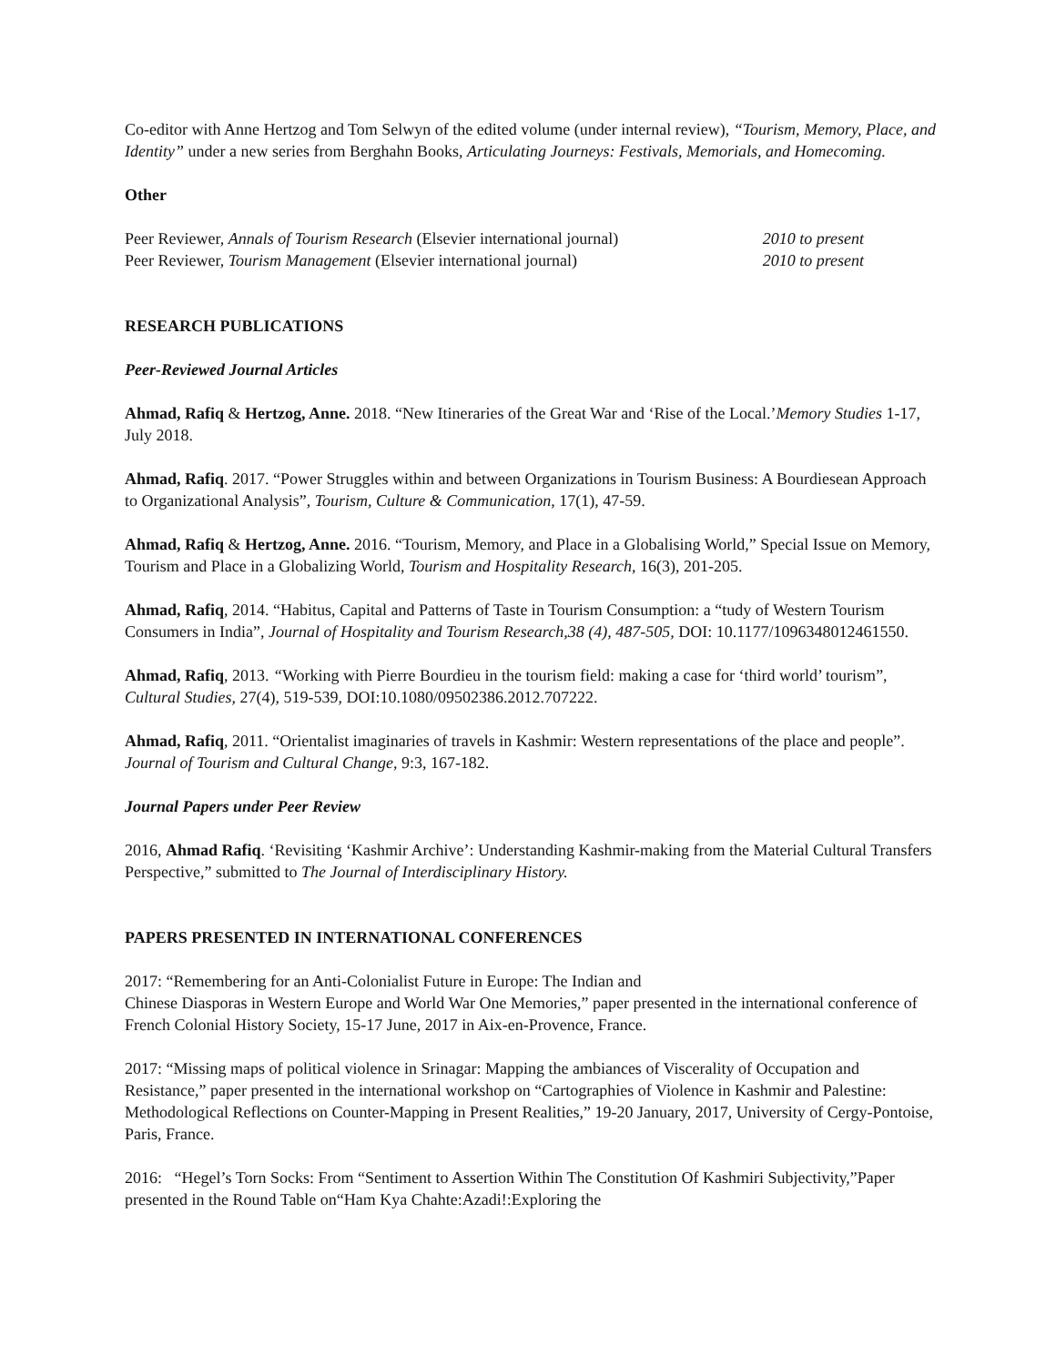Co-editor with Anne Hertzog and Tom Selwyn of the edited volume (under internal review), “Tourism, Memory, Place, and Identity” under a new series from Berghahn Books, Articulating Journeys: Festivals, Memorials, and Homecoming.
Other
Peer Reviewer, Annals of Tourism Research (Elsevier international journal) 2010 to present
Peer Reviewer, Tourism Management (Elsevier international journal) 2010 to present
RESEARCH PUBLICATIONS
Peer-Reviewed Journal Articles
Ahmad, Rafiq & Hertzog, Anne. 2018. “New Itineraries of the Great War and ‘Rise of the Local.’Memory Studies 1-17, July 2018.
Ahmad, Rafiq. 2017. “Power Struggles within and between Organizations in Tourism Business: A Bourdiesean Approach to Organizational Analysis”, Tourism, Culture & Communication, 17(1), 47-59.
Ahmad, Rafiq & Hertzog, Anne. 2016. “Tourism, Memory, and Place in a Globalising World,” Special Issue on Memory, Tourism and Place in a Globalizing World, Tourism and Hospitality Research, 16(3), 201-205.
Ahmad, Rafiq, 2014. “Habitus, Capital and Patterns of Taste in Tourism Consumption: a “tudy of Western Tourism Consumers in India”, Journal of Hospitality and Tourism Research,38 (4), 487-505, DOI: 10.1177/1096348012461550.
Ahmad, Rafiq, 2013. “Working with Pierre Bourdieu in the tourism field: making a case for ‘third world’ tourism”, Cultural Studies, 27(4), 519-539, DOI:10.1080/09502386.2012.707222.
Ahmad, Rafiq, 2011. “Orientalist imaginaries of travels in Kashmir: Western representations of the place and people”. Journal of Tourism and Cultural Change, 9:3, 167-182.
Journal Papers under Peer Review
2016, Ahmad Rafiq. ‘Revisiting ‘Kashmir Archive’: Understanding Kashmir-making from the Material Cultural Transfers Perspective,” submitted to The Journal of Interdisciplinary History.
PAPERS PRESENTED IN INTERNATIONAL CONFERENCES
2017: “Remembering for an Anti-Colonialist Future in Europe: The Indian and
Chinese Diasporas in Western Europe and World War One Memories,” paper presented in the international conference of French Colonial History Society, 15-17 June, 2017 in Aix-en-Provence, France.
2017: “Missing maps of political violence in Srinagar: Mapping the ambiances of Viscerality of Occupation and Resistance,” paper presented in the international workshop on “Cartographies of Violence in Kashmir and Palestine: Methodological Reflections on Counter-Mapping in Present Realities,” 19-20 January, 2017, University of Cergy-Pontoise, Paris, France.
2016: “Hegel’s Torn Socks: From “Sentiment to Assertion Within The Constitution Of Kashmiri Subjectivity,”Paper presented in the Round Table on“Ham Kya Chahte:Azadi!:Exploring the